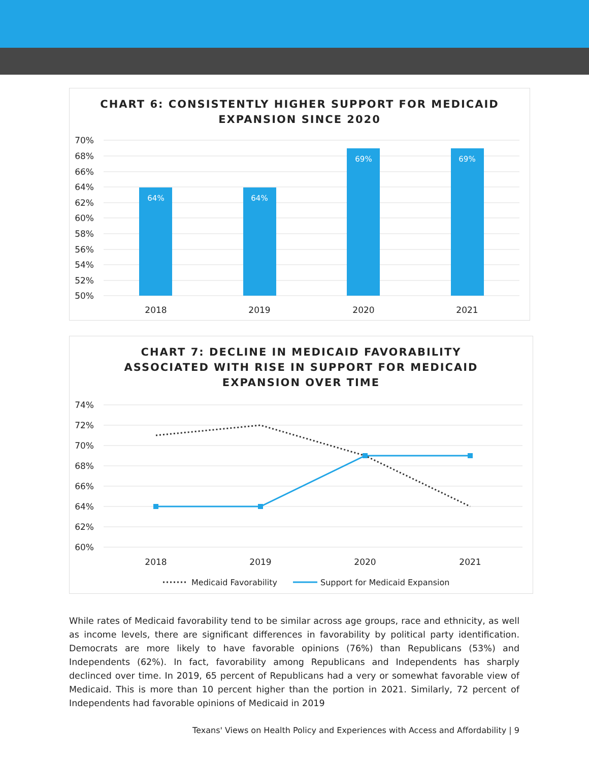CHART 6: CONSISTENTLY HIGHER SUPPORT FOR MEDICAID
EXPANSION SINCE 2020
70%
68%
66%
64%
62%
60%
58%
56%
54%
52%
50%
64%
64%
69%
69%
2018
2019
2020
2021
CHART 7: DECLINE IN MEDICAID FAVORABILITY
ASSOCIATED WITH RISE IN SUPPORT FOR MEDICAID
EXPANSION OVER TIME
74%
72%
70%
68%
66%
64%
62%
60%
2018
2019
2020
2021
Medicaid Favorability
Support for Medicaid Expansion
While rates of Medicaid favorability tend to be similar across age groups, race and ethnicity, as well as income levels, there are significant differences in favorability by political party identification. Democrats are more likely to have favorable opinions (76%) than Republicans (53%) and Independents (62%). In fact, favorability among Republicans and Independents has sharply declinced over time. In 2019, 65 percent of Republicans had a very or somewhat favorable view of Medicaid. This is more than 10 percent higher than the portion in 2021. Similarly, 72 percent of Independents had favorable opinions of Medicaid in 2019
Texans' Views on Health Policy and Experiences with Access and Affordability | 9